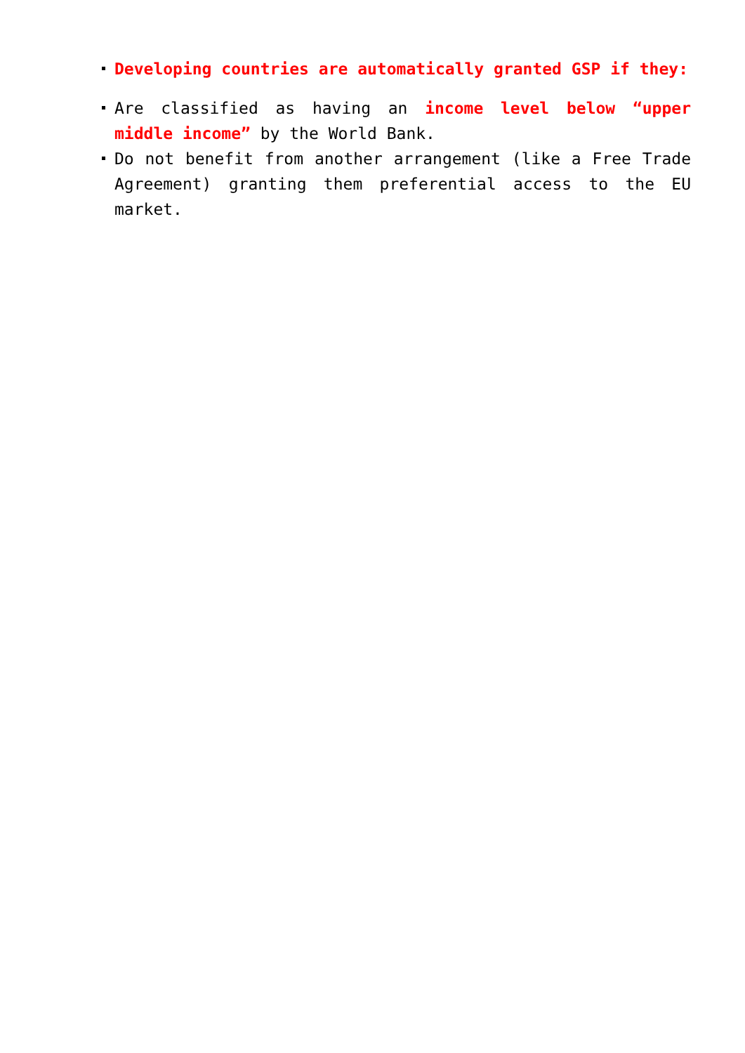Developing countries are automatically granted GSP if they:
Are classified as having an income level below “upper middle income” by the World Bank.
Do not benefit from another arrangement (like a Free Trade Agreement) granting them preferential access to the EU market.